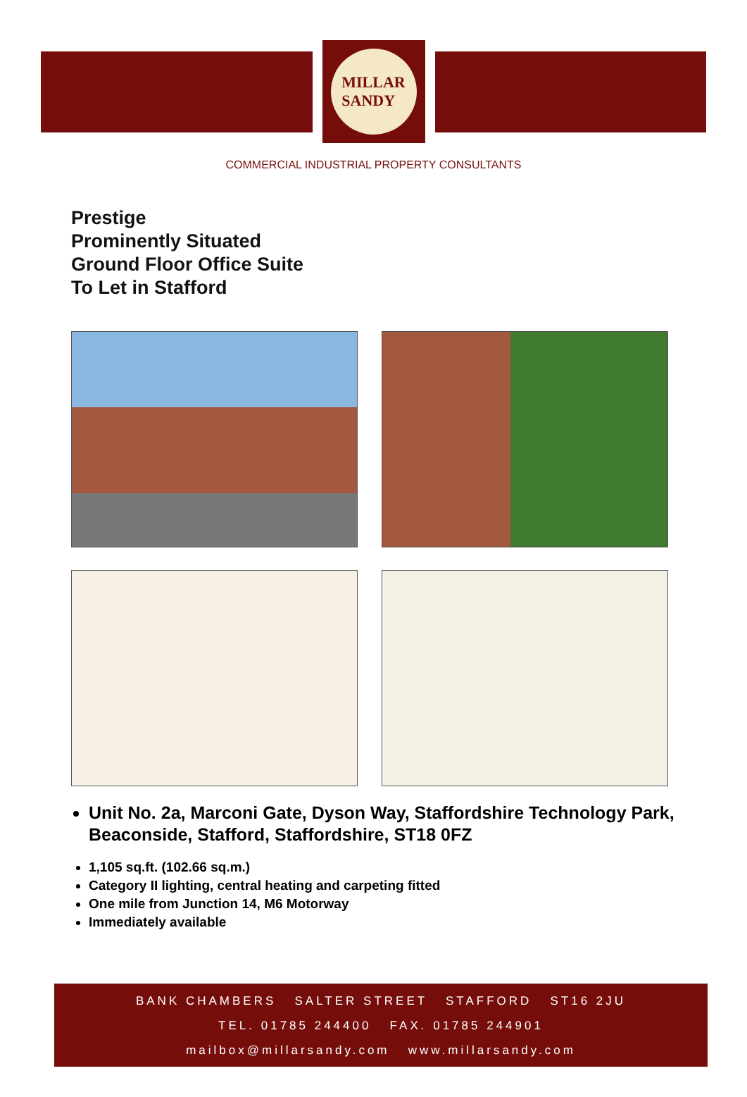MILLAR
SANDY
COMMERCIAL INDUSTRIAL PROPERTY CONSULTANTS
Prestige
Prominently Situated
Ground Floor Office Suite
To Let in Stafford
Unit No. 2a, Marconi Gate, Dyson Way, Staffordshire Technology Park, Beaconside, Stafford, Staffordshire, ST18 0FZ
1,105 sq.ft. (102.66 sq.m.)
Category II lighting, central heating and carpeting fitted
One mile from Junction 14, M6 Motorway
Immediately available
BANK CHAMBERS SALTER STREET STAFFORD ST16 2JU
TEL. 01785 244400 FAX. 01785 244901
mailbox@millarsandy.com www.millarsandy.com